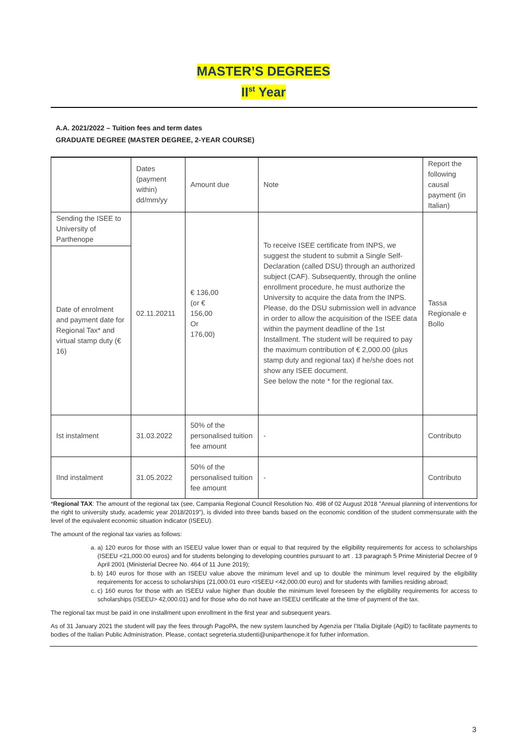MASTER’S DEGREES
II<sup>st</sup> Year
A.A. 2021/2022 – Tuition fees and term dates
GRADUATE DEGREE (MASTER DEGREE, 2-YEAR COURSE)
| | Dates (payment within) dd/mm/yy | Amount due | Note | Report the following causal payment (in Italian) |
| Sending the ISEE to University of Parthenope | 02.11.20211 | € 136,00 (or € 156,00 Or 176,00) | To receive ISEE certificate from INPS, we suggest the student to submit a Single Self-Declaration (called DSU) through an authorized subject (CAF). Subsequently, through the online enrollment procedure, he must authorize the University to acquire the data from the INPS. Please, do the DSU submission well in advance in order to allow the acquisition of the ISEE data within the payment deadline of the 1st Installment. The student will be required to pay the maximum contribution of € 2,000.00 (plus stamp duty and regional tax) if he/she does not show any ISEE document. See below the note * for the regional tax. | Tassa Regionale e Bollo |
| Date of enrolment and payment date for Regional Tax* and virtual stamp duty (€ 16) | | | | |
| Ist instalment | 31.03.2022 | 50% of the personalised tuition fee amount | - | Contributo |
| IInd instalment | 31.05.2022 | 50% of the personalised tuition fee amount | - | Contributo |
*Regional TAX: The amount of the regional tax (see, Campania Regional Council Resolution No. 498 of 02 August 2018 "Annual planning of interventions for the right to university study, academic year 2018/2019"), is divided into three bands based on the economic condition of the student commensurate with the level of the equivalent economic situation indicator (ISEEU).
The amount of the regional tax varies as follows:
a. a) 120 euros for those with an ISEEU value lower than or equal to that required by the eligibility requirements for access to scholarships (ISEEU <21,000.00 euros) and for students belonging to developing countries pursuant to art . 13 paragraph 5 Prime Ministerial Decree of 9 April 2001 (Ministerial Decree No. 464 of 11 June 2019);
b. b) 140 euros for those with an ISEEU value above the minimum level and up to double the minimum level required by the eligibility requirements for access to scholarships (21,000.01 euro <ISEEU <42,000.00 euro) and for students with families residing abroad;
c. c) 160 euros for those with an ISEEU value higher than double the minimum level foreseen by the eligibility requirements for access to scholarships (ISEEU> 42,000.01) and for those who do not have an ISEEU certificate at the time of payment of the tax.
The regional tax must be paid in one installment upon enrollment in the first year and subsequent years.
As of 31 January 2021 the student will pay the fees through PagoPA, the new system launched by Agenzia per l’Italia Digitale (AgiD) to facilitate payments to bodies of the Italian Public Administration. Please, contact segreteria.studenti@uniparthenope.it for futher information.
3